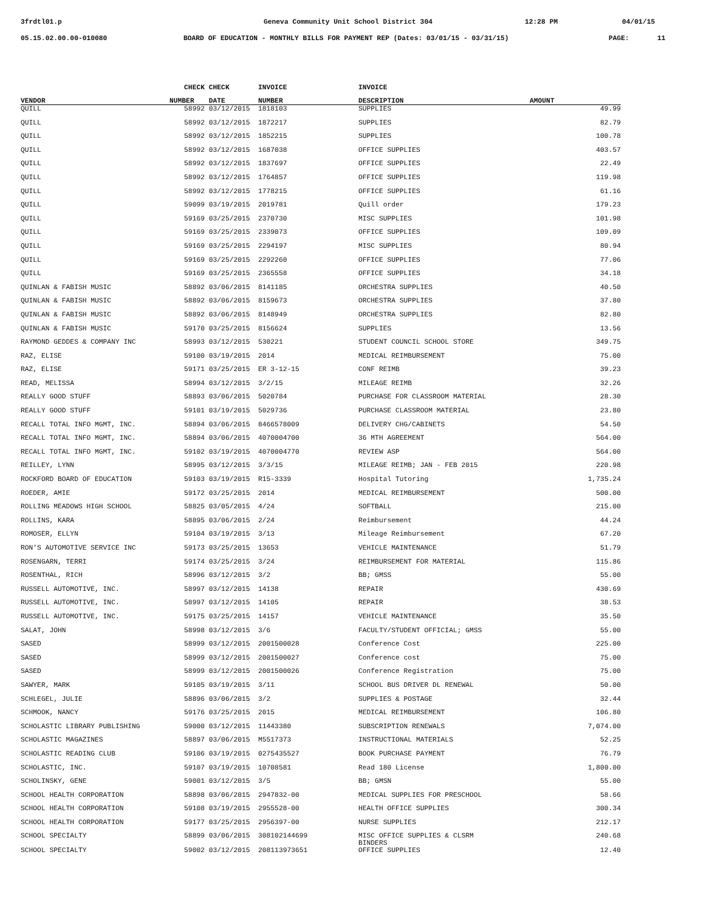3frdtl01.p Geneva Community Unit School District 304 12:28 PM 04/01/15
05.15.02.00.00-010080 BOARD OF EDUCATION - MONTHLY BILLS FOR PAYMENT REP (Dates: 03/01/15 - 03/31/15) PAGE: 11
| | CHECK | CHECK | INVOICE | INVOICE | |
| --- | --- | --- | --- | --- | --- |
| VENDOR | NUMBER | DATE | NUMBER | DESCRIPTION | AMOUNT |
| QUILL | 58992 | 03/12/2015 | 1818103 | SUPPLIES | 49.99 |
| QUILL | 58992 | 03/12/2015 | 1872217 | SUPPLIES | 82.79 |
| QUILL | 58992 | 03/12/2015 | 1852215 | SUPPLIES | 100.78 |
| QUILL | 58992 | 03/12/2015 | 1687038 | OFFICE SUPPLIES | 403.57 |
| QUILL | 58992 | 03/12/2015 | 1837697 | OFFICE SUPPLIES | 22.49 |
| QUILL | 58992 | 03/12/2015 | 1764857 | OFFICE SUPPLIES | 119.98 |
| QUILL | 58992 | 03/12/2015 | 1778215 | OFFICE SUPPLIES | 61.16 |
| QUILL | 59099 | 03/19/2015 | 2019781 | Quill order | 179.23 |
| QUILL | 59169 | 03/25/2015 | 2370730 | MISC SUPPLIES | 101.98 |
| QUILL | 59169 | 03/25/2015 | 2339073 | OFFICE SUPPLIES | 109.09 |
| QUILL | 59169 | 03/25/2015 | 2294197 | MISC SUPPLIES | 80.94 |
| QUILL | 59169 | 03/25/2015 | 2292260 | OFFICE SUPPLIES | 77.06 |
| QUILL | 59169 | 03/25/2015 | 2365558 | OFFICE SUPPLIES | 34.18 |
| QUINLAN & FABISH MUSIC | 58892 | 03/06/2015 | 8141185 | ORCHESTRA SUPPLIES | 40.50 |
| QUINLAN & FABISH MUSIC | 58892 | 03/06/2015 | 8159673 | ORCHESTRA SUPPLIES | 37.80 |
| QUINLAN & FABISH MUSIC | 58892 | 03/06/2015 | 8148949 | ORCHESTRA SUPPLIES | 82.80 |
| QUINLAN & FABISH MUSIC | 59170 | 03/25/2015 | 8156624 | SUPPLIES | 13.56 |
| RAYMOND GEDDES & COMPANY INC | 58993 | 03/12/2015 | 530221 | STUDENT COUNCIL SCHOOL STORE | 349.75 |
| RAZ, ELISE | 59100 | 03/19/2015 | 2014 | MEDICAL REIMBURSEMENT | 75.00 |
| RAZ, ELISE | 59171 | 03/25/2015 | ER 3-12-15 | CONF REIMB | 39.23 |
| READ, MELISSA | 58994 | 03/12/2015 | 3/2/15 | MILEAGE REIMB | 32.26 |
| REALLY GOOD STUFF | 58893 | 03/06/2015 | 5020784 | PURCHASE FOR CLASSROOM MATERIAL | 28.30 |
| REALLY GOOD STUFF | 59101 | 03/19/2015 | 5029736 | PURCHASE CLASSROOM MATERIAL | 23.80 |
| RECALL TOTAL INFO MGMT, INC. | 58894 | 03/06/2015 | 8466578009 | DELIVERY CHG/CABINETS | 54.50 |
| RECALL TOTAL INFO MGMT, INC. | 58894 | 03/06/2015 | 4070004700 | 36 MTH AGREEMENT | 564.00 |
| RECALL TOTAL INFO MGMT, INC. | 59102 | 03/19/2015 | 4070004770 | REVIEW ASP | 564.00 |
| REILLEY, LYNN | 58995 | 03/12/2015 | 3/3/15 | MILEAGE REIMB; JAN - FEB 2015 | 220.98 |
| ROCKFORD BOARD OF EDUCATION | 59103 | 03/19/2015 | R15-3339 | Hospital Tutoring | 1,735.24 |
| ROEDER, AMIE | 59172 | 03/25/2015 | 2014 | MEDICAL REIMBURSEMENT | 500.00 |
| ROLLING MEADOWS HIGH SCHOOL | 58825 | 03/05/2015 | 4/24 | SOFTBALL | 215.00 |
| ROLLINS, KARA | 58895 | 03/06/2015 | 2/24 | Reimbursement | 44.24 |
| ROMOSER, ELLYN | 59104 | 03/19/2015 | 3/13 | Mileage Reimbursement | 67.20 |
| RON'S AUTOMOTIVE SERVICE INC | 59173 | 03/25/2015 | 13653 | VEHICLE MAINTENANCE | 51.79 |
| ROSENGARN, TERRI | 59174 | 03/25/2015 | 3/24 | REIMBURSEMENT FOR MATERIAL | 115.86 |
| ROSENTHAL, RICH | 58996 | 03/12/2015 | 3/2 | BB; GMSS | 55.00 |
| RUSSELL AUTOMOTIVE, INC. | 58997 | 03/12/2015 | 14138 | REPAIR | 430.69 |
| RUSSELL AUTOMOTIVE, INC. | 58997 | 03/12/2015 | 14105 | REPAIR | 38.53 |
| RUSSELL AUTOMOTIVE, INC. | 59175 | 03/25/2015 | 14157 | VEHICLE MAINTENANCE | 35.50 |
| SALAT, JOHN | 58998 | 03/12/2015 | 3/6 | FACULTY/STUDENT OFFICIAL; GMSS | 55.00 |
| SASED | 58999 | 03/12/2015 | 2001500028 | Conference Cost | 225.00 |
| SASED | 58999 | 03/12/2015 | 2001500027 | Conference cost | 75.00 |
| SASED | 58999 | 03/12/2015 | 2001500026 | Conference Registration | 75.00 |
| SAWYER, MARK | 59105 | 03/19/2015 | 3/11 | SCHOOL BUS DRIVER DL RENEWAL | 50.00 |
| SCHLEGEL, JULIE | 58896 | 03/06/2015 | 3/2 | SUPPLIES & POSTAGE | 32.44 |
| SCHMOOK, NANCY | 59176 | 03/25/2015 | 2015 | MEDICAL REIMBURSEMENT | 106.80 |
| SCHOLASTIC LIBRARY PUBLISHING | 59000 | 03/12/2015 | 11443380 | SUBSCRIPTION RENEWALS | 7,074.00 |
| SCHOLASTIC MAGAZINES | 58897 | 03/06/2015 | M5517373 | INSTRUCTIONAL MATERIALS | 52.25 |
| SCHOLASTIC READING CLUB | 59106 | 03/19/2015 | 0275435527 | BOOK PURCHASE PAYMENT | 76.79 |
| SCHOLASTIC, INC. | 59107 | 03/19/2015 | 10708581 | Read 180 License | 1,800.00 |
| SCHOLINSKY, GENE | 59001 | 03/12/2015 | 3/5 | BB; GMSN | 55.00 |
| SCHOOL HEALTH CORPORATION | 58898 | 03/06/2015 | 2947832-00 | MEDICAL SUPPLIES FOR PRESCHOOL | 58.66 |
| SCHOOL HEALTH CORPORATION | 59108 | 03/19/2015 | 2955528-00 | HEALTH OFFICE SUPPLIES | 300.34 |
| SCHOOL HEALTH CORPORATION | 59177 | 03/25/2015 | 2956397-00 | NURSE SUPPLIES | 212.17 |
| SCHOOL SPECIALTY | 58899 | 03/06/2015 | 308102144699 | MISC OFFICE SUPPLIES & CLSRM BINDERS | 240.68 |
| SCHOOL SPECIALTY | 59002 | 03/12/2015 | 208113973651 | OFFICE SUPPLIES | 12.40 |